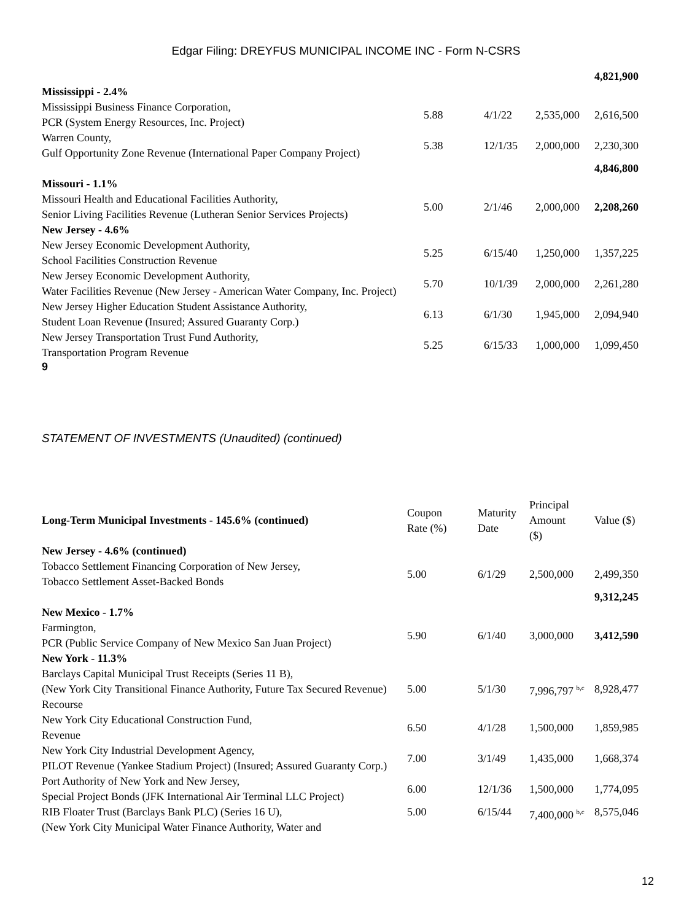Edgar Filing: DREYFUS MUNICIPAL INCOME INC - Form N-CSRS
| | | | | 4,821,900 |
| Mississippi - 2.4% | | | | |
| Mississippi Business Finance Corporation, PCR (System Energy Resources, Inc. Project) | 5.88 | 4/1/22 | 2,535,000 | 2,616,500 |
| Warren County, Gulf Opportunity Zone Revenue (International Paper Company Project) | 5.38 | 12/1/35 | 2,000,000 | 2,230,300 |
| | | | | 4,846,800 |
| Missouri - 1.1% | | | | |
| Missouri Health and Educational Facilities Authority, Senior Living Facilities Revenue (Lutheran Senior Services Projects) | 5.00 | 2/1/46 | 2,000,000 | 2,208,260 |
| New Jersey - 4.6% | | | | |
| New Jersey Economic Development Authority, School Facilities Construction Revenue | 5.25 | 6/15/40 | 1,250,000 | 1,357,225 |
| New Jersey Economic Development Authority, Water Facilities Revenue (New Jersey - American Water Company, Inc. Project) | 5.70 | 10/1/39 | 2,000,000 | 2,261,280 |
| New Jersey Higher Education Student Assistance Authority, Student Loan Revenue (Insured; Assured Guaranty Corp.) | 6.13 | 6/1/30 | 1,945,000 | 2,094,940 |
| New Jersey Transportation Trust Fund Authority, Transportation Program Revenue | 5.25 | 6/15/33 | 1,000,000 | 1,099,450 |
9
STATEMENT OF INVESTMENTS (Unaudited) (continued)
| Long-Term Municipal Investments - 145.6% (continued) | Coupon Rate (%) | Maturity Date | Principal Amount ($) | Value ($) |
| --- | --- | --- | --- | --- |
| New Jersey - 4.6% (continued) | | | | |
| Tobacco Settlement Financing Corporation of New Jersey, Tobacco Settlement Asset-Backed Bonds | 5.00 | 6/1/29 | 2,500,000 | 2,499,350 |
| | | | | 9,312,245 |
| New Mexico - 1.7% | | | | |
| Farmington, PCR (Public Service Company of New Mexico San Juan Project) | 5.90 | 6/1/40 | 3,000,000 | 3,412,590 |
| New York - 11.3% | | | | |
| Barclays Capital Municipal Trust Receipts (Series 11 B), (New York City Transitional Finance Authority, Future Tax Secured Revenue) Recourse | 5.00 | 5/1/30 | 7,996,797 <sup>b,c</sup> | 8,928,477 |
| New York City Educational Construction Fund, Revenue | 6.50 | 4/1/28 | 1,500,000 | 1,859,985 |
| New York City Industrial Development Agency, PILOT Revenue (Yankee Stadium Project) (Insured; Assured Guaranty Corp.) | 7.00 | 3/1/49 | 1,435,000 | 1,668,374 |
| Port Authority of New York and New Jersey, Special Project Bonds (JFK International Air Terminal LLC Project) | 6.00 | 12/1/36 | 1,500,000 | 1,774,095 |
| RIB Floater Trust (Barclays Bank PLC) (Series 16 U), (New York City Municipal Water Finance Authority, Water and | 5.00 | 6/15/44 | 7,400,000 <sup>b,c</sup> | 8,575,046 |
12